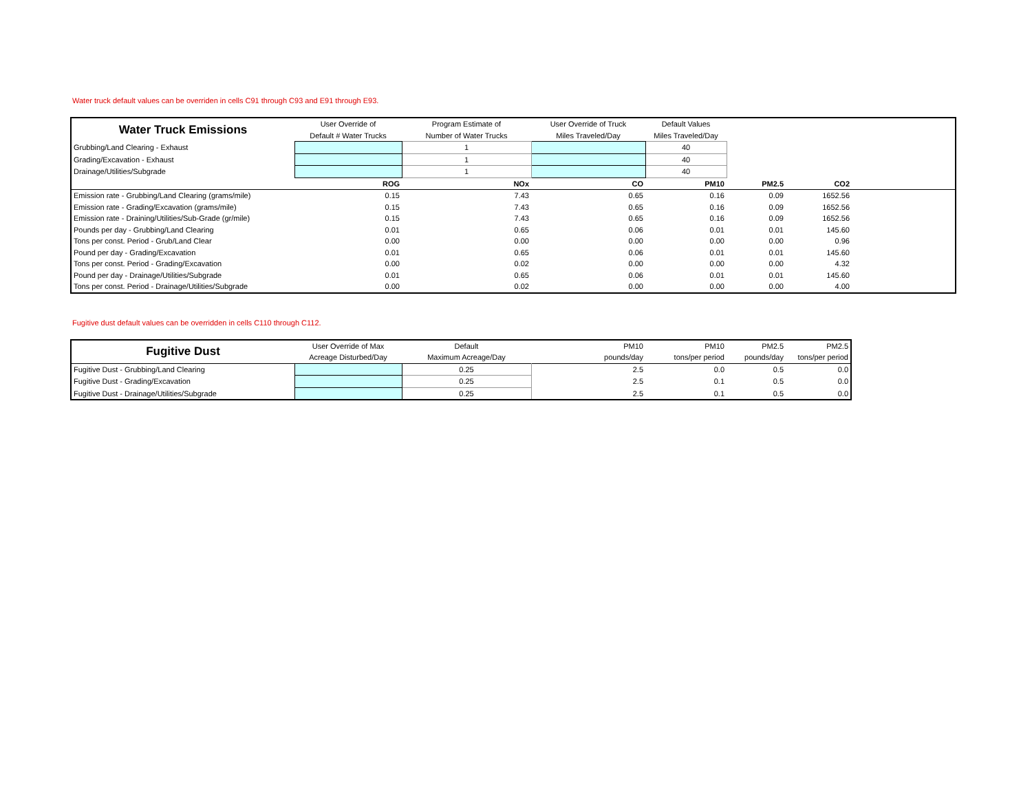Water truck default values can be overriden in cells C91 through C93 and E91 through E93.
| Water Truck Emissions | User Override of | Program Estimate of | User Override of Truck | Default Values | | | |
| | Default # Water Trucks | Number of Water Trucks | Miles Traveled/Day | Miles Traveled/Day | | | |
| Grubbing/Land Clearing - Exhaust | | 1 | | 40 | | | |
| Grading/Excavation - Exhaust | | 1 | | 40 | | | |
| Drainage/Utilities/Subgrade | | 1 | | 40 | | | |
| | ROG | NOx | CO | PM10 | PM2.5 | CO2 | |
| Emission rate - Grubbing/Land Clearing (grams/mile) | 0.15 | 7.43 | 0.65 | 0.16 | 0.09 | 1652.56 | |
| Emission rate - Grading/Excavation (grams/mile) | 0.15 | 7.43 | 0.65 | 0.16 | 0.09 | 1652.56 | |
| Emission rate - Draining/Utilities/Sub-Grade (gr/mile) | 0.15 | 7.43 | 0.65 | 0.16 | 0.09 | 1652.56 | |
| Pounds per day - Grubbing/Land Clearing | 0.01 | 0.65 | 0.06 | 0.01 | 0.01 | 145.60 | |
| Tons per const. Period - Grub/Land Clear | 0.00 | 0.00 | 0.00 | 0.00 | 0.00 | 0.96 | |
| Pound per day - Grading/Excavation | 0.01 | 0.65 | 0.06 | 0.01 | 0.01 | 145.60 | |
| Tons per const. Period - Grading/Excavation | 0.00 | 0.02 | 0.00 | 0.00 | 0.00 | 4.32 | |
| Pound per day - Drainage/Utilities/Subgrade | 0.01 | 0.65 | 0.06 | 0.01 | 0.01 | 145.60 | |
| Tons per const. Period - Drainage/Utilities/Subgrade | 0.00 | 0.02 | 0.00 | 0.00 | 0.00 | 4.00 | |
Fugitive dust default values can be overridden in cells C110 through C112.
| Fugitive Dust | User Override of Max | Default | PM10 | PM10 | PM2.5 | PM2.5 |
| | Acreage Disturbed/Day | Maximum Acreage/Day | pounds/day | tons/per period | pounds/day | tons/per period |
| Fugitive Dust - Grubbing/Land Clearing | | 0.25 | 2.5 | 0.0 | 0.5 | 0.0 |
| Fugitive Dust - Grading/Excavation | | 0.25 | 2.5 | 0.1 | 0.5 | 0.0 |
| Fugitive Dust - Drainage/Utilities/Subgrade | | 0.25 | 2.5 | 0.1 | 0.5 | 0.0 |